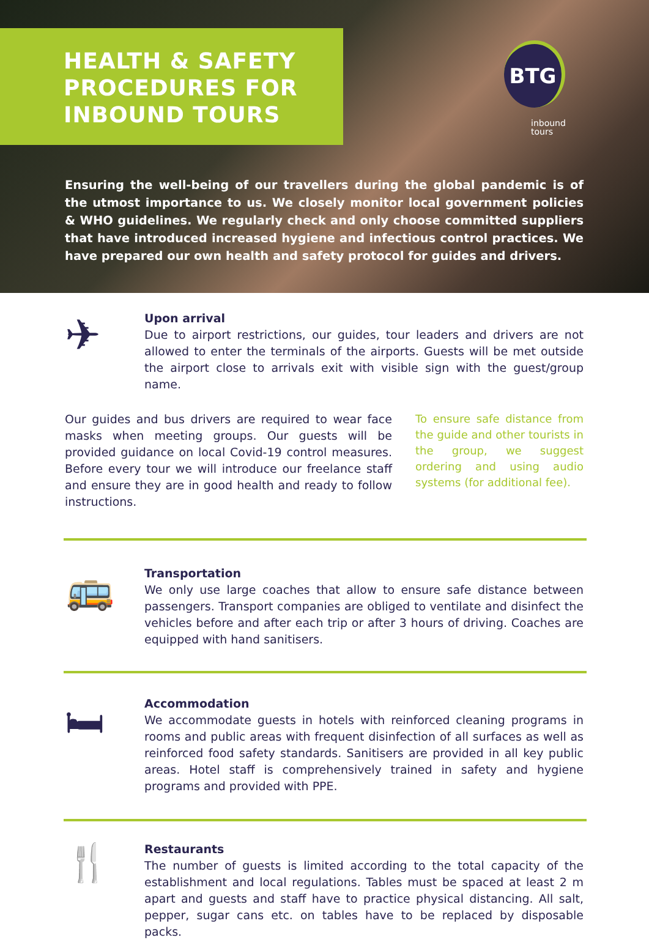HEALTH & SAFETY PROCEDURES FOR INBOUND TOURS
BTG
inbound
tours
Ensuring the well-being of our travellers during the global pandemic is of the utmost importance to us. We closely monitor local government policies & WHO guidelines. We regularly check and only choose committed suppliers that have introduced increased hygiene and infectious control practices. We have prepared our own health and safety protocol for guides and drivers.
✈
Upon arrival
Due to airport restrictions, our guides, tour leaders and drivers are not allowed to enter the terminals of the airports. Guests will be met outside the airport close to arrivals exit with visible sign with the guest/group name.
Our guides and bus drivers are required to wear face masks when meeting groups. Our guests will be provided guidance on local Covid-19 control measures. Before every tour we will introduce our freelance staff and ensure they are in good health and ready to follow instructions.
To ensure safe distance from the guide and other tourists in the group, we suggest ordering and using audio systems (for additional fee).
🚌
Transportation
We only use large coaches that allow to ensure safe distance between passengers. Transport companies are obliged to ventilate and disinfect the vehicles before and after each trip or after 3 hours of driving. Coaches are equipped with hand sanitisers.
🛏
Accommodation
We accommodate guests in hotels with reinforced cleaning programs in rooms and public areas with frequent disinfection of all surfaces as well as reinforced food safety standards. Sanitisers are provided in all key public areas. Hotel staff is comprehensively trained in safety and hygiene programs and provided with PPE.
🍴
Restaurants
The number of guests is limited according to the total capacity of the establishment and local regulations. Tables must be spaced at least 2 m apart and guests and staff have to practice physical distancing. All salt, pepper, sugar cans etc. on tables have to be replaced by disposable packs.